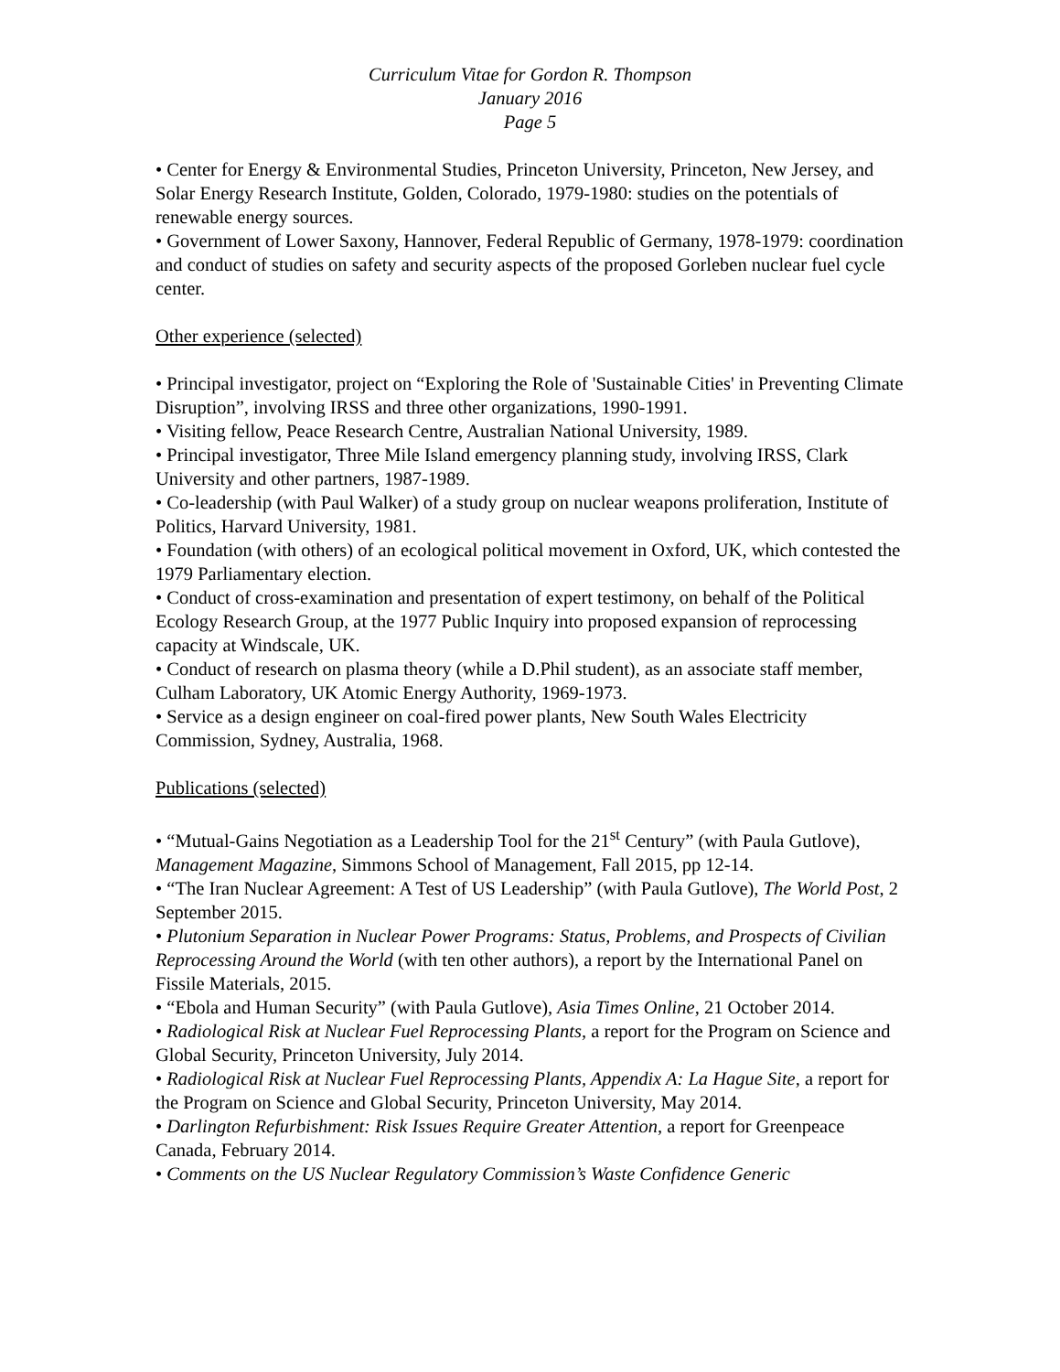Curriculum Vitae for Gordon R. Thompson
January 2016
Page 5
• Center for Energy & Environmental Studies, Princeton University, Princeton, New Jersey, and Solar Energy Research Institute, Golden, Colorado, 1979-1980: studies on the potentials of renewable energy sources.
• Government of Lower Saxony, Hannover, Federal Republic of Germany, 1978-1979: coordination and conduct of studies on safety and security aspects of the proposed Gorleben nuclear fuel cycle center.
Other experience (selected)
• Principal investigator, project on “Exploring the Role of 'Sustainable Cities' in Preventing Climate Disruption”, involving IRSS and three other organizations, 1990-1991.
• Visiting fellow, Peace Research Centre, Australian National University, 1989.
• Principal investigator, Three Mile Island emergency planning study, involving IRSS, Clark University and other partners, 1987-1989.
• Co-leadership (with Paul Walker) of a study group on nuclear weapons proliferation, Institute of Politics, Harvard University, 1981.
• Foundation (with others) of an ecological political movement in Oxford, UK, which contested the 1979 Parliamentary election.
• Conduct of cross-examination and presentation of expert testimony, on behalf of the Political Ecology Research Group, at the 1977 Public Inquiry into proposed expansion of reprocessing capacity at Windscale, UK.
• Conduct of research on plasma theory (while a D.Phil student), as an associate staff member, Culham Laboratory, UK Atomic Energy Authority, 1969-1973.
• Service as a design engineer on coal-fired power plants, New South Wales Electricity Commission, Sydney, Australia, 1968.
Publications (selected)
• “Mutual-Gains Negotiation as a Leadership Tool for the 21<sup>st</sup> Century” (with Paula Gutlove), Management Magazine, Simmons School of Management, Fall 2015, pp 12-14.
• “The Iran Nuclear Agreement: A Test of US Leadership” (with Paula Gutlove), The World Post, 2 September 2015.
• Plutonium Separation in Nuclear Power Programs: Status, Problems, and Prospects of Civilian Reprocessing Around the World (with ten other authors), a report by the International Panel on Fissile Materials, 2015.
• “Ebola and Human Security” (with Paula Gutlove), Asia Times Online, 21 October 2014.
• Radiological Risk at Nuclear Fuel Reprocessing Plants, a report for the Program on Science and Global Security, Princeton University, July 2014.
• Radiological Risk at Nuclear Fuel Reprocessing Plants, Appendix A: La Hague Site, a report for the Program on Science and Global Security, Princeton University, May 2014.
• Darlington Refurbishment: Risk Issues Require Greater Attention, a report for Greenpeace Canada, February 2014.
• Comments on the US Nuclear Regulatory Commission’s Waste Confidence Generic